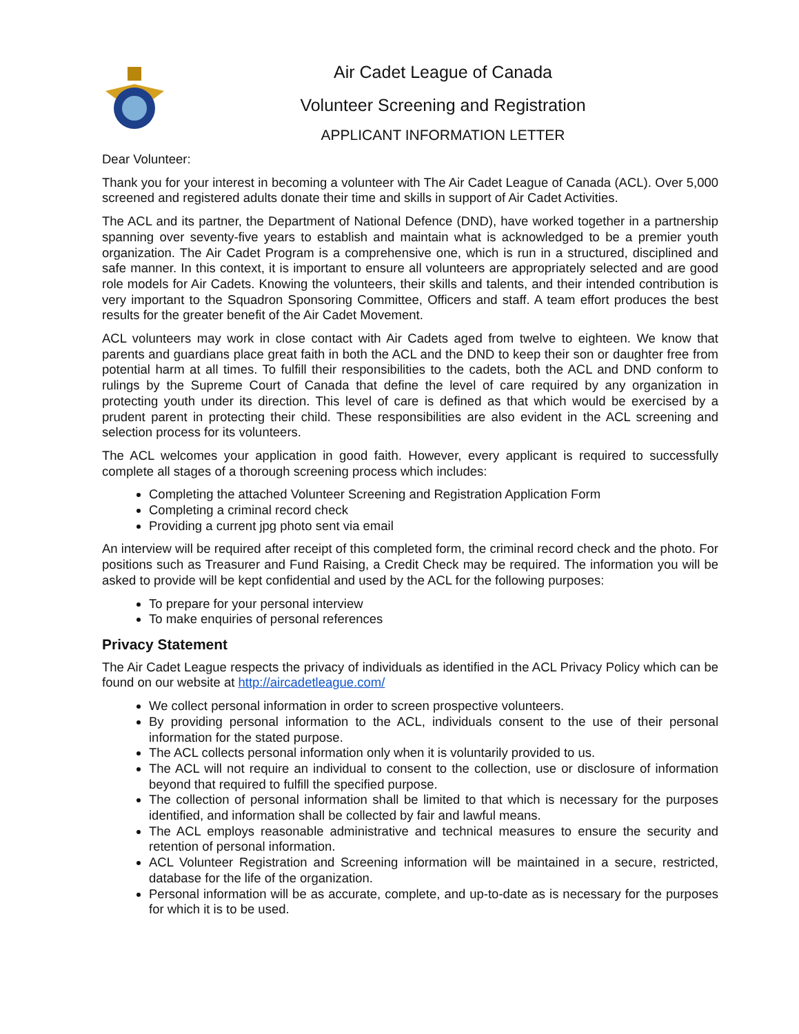Air Cadet League of Canada
Volunteer Screening and Registration
APPLICANT INFORMATION LETTER
Dear Volunteer:
Thank you for your interest in becoming a volunteer with The Air Cadet League of Canada (ACL). Over 5,000 screened and registered adults donate their time and skills in support of Air Cadet Activities.
The ACL and its partner, the Department of National Defence (DND), have worked together in a partnership spanning over seventy-five years to establish and maintain what is acknowledged to be a premier youth organization. The Air Cadet Program is a comprehensive one, which is run in a structured, disciplined and safe manner. In this context, it is important to ensure all volunteers are appropriately selected and are good role models for Air Cadets. Knowing the volunteers, their skills and talents, and their intended contribution is very important to the Squadron Sponsoring Committee, Officers and staff. A team effort produces the best results for the greater benefit of the Air Cadet Movement.
ACL volunteers may work in close contact with Air Cadets aged from twelve to eighteen. We know that parents and guardians place great faith in both the ACL and the DND to keep their son or daughter free from potential harm at all times. To fulfill their responsibilities to the cadets, both the ACL and DND conform to rulings by the Supreme Court of Canada that define the level of care required by any organization in protecting youth under its direction. This level of care is defined as that which would be exercised by a prudent parent in protecting their child. These responsibilities are also evident in the ACL screening and selection process for its volunteers.
The ACL welcomes your application in good faith. However, every applicant is required to successfully complete all stages of a thorough screening process which includes:
Completing the attached Volunteer Screening and Registration Application Form
Completing a criminal record check
Providing a current jpg photo sent via email
An interview will be required after receipt of this completed form, the criminal record check and the photo. For positions such as Treasurer and Fund Raising, a Credit Check may be required. The information you will be asked to provide will be kept confidential and used by the ACL for the following purposes:
To prepare for your personal interview
To make enquiries of personal references
Privacy Statement
The Air Cadet League respects the privacy of individuals as identified in the ACL Privacy Policy which can be found on our website at http://aircadetleague.com/
We collect personal information in order to screen prospective volunteers.
By providing personal information to the ACL, individuals consent to the use of their personal information for the stated purpose.
The ACL collects personal information only when it is voluntarily provided to us.
The ACL will not require an individual to consent to the collection, use or disclosure of information beyond that required to fulfill the specified purpose.
The collection of personal information shall be limited to that which is necessary for the purposes identified, and information shall be collected by fair and lawful means.
The ACL employs reasonable administrative and technical measures to ensure the security and retention of personal information.
ACL Volunteer Registration and Screening information will be maintained in a secure, restricted, database for the life of the organization.
Personal information will be as accurate, complete, and up-to-date as is necessary for the purposes for which it is to be used.